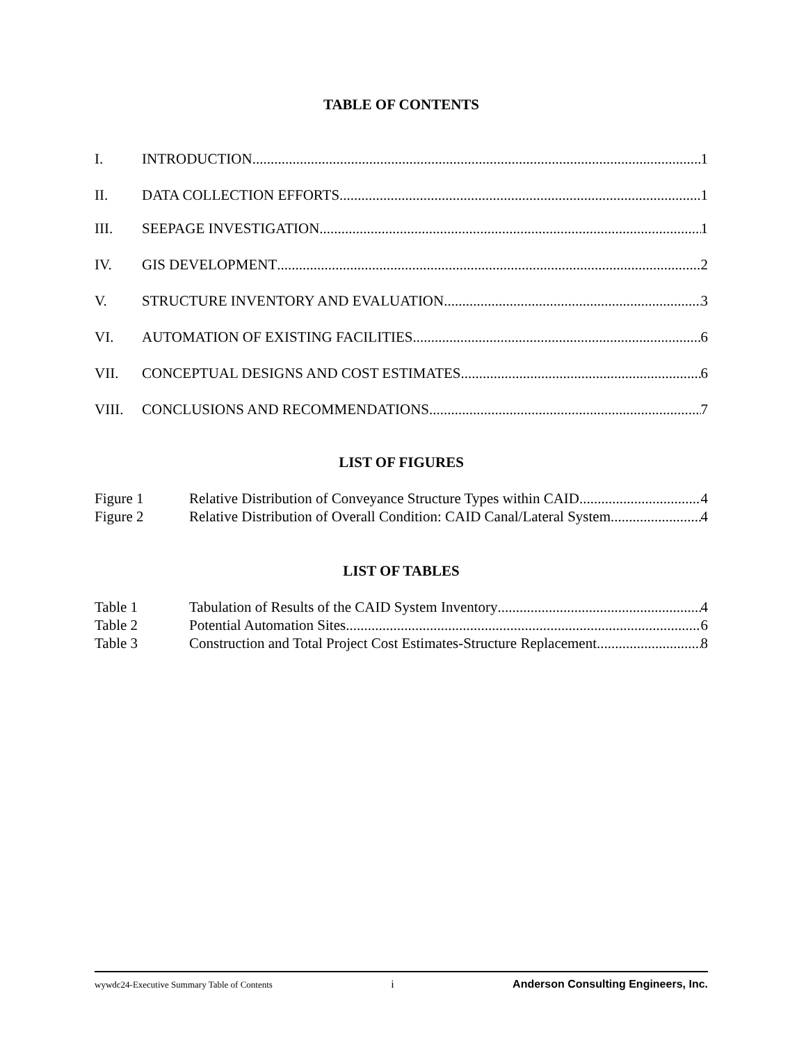TABLE OF CONTENTS
I. INTRODUCTION 1
II. DATA COLLECTION EFFORTS 1
III. SEEPAGE INVESTIGATION 1
IV. GIS DEVELOPMENT 2
V. STRUCTURE INVENTORY AND EVALUATION 3
VI. AUTOMATION OF EXISTING FACILITIES 6
VII. CONCEPTUAL DESIGNS AND COST ESTIMATES 6
VIII. CONCLUSIONS AND RECOMMENDATIONS 7
LIST OF FIGURES
Figure 1 Relative Distribution of Conveyance Structure Types within CAID 4
Figure 2 Relative Distribution of Overall Condition: CAID Canal/Lateral System 4
LIST OF TABLES
Table 1 Tabulation of Results of the CAID System Inventory 4
Table 2 Potential Automation Sites 6
Table 3 Construction and Total Project Cost Estimates-Structure Replacement 8
wywdc24-Executive Summary Table of Contents i Anderson Consulting Engineers, Inc.